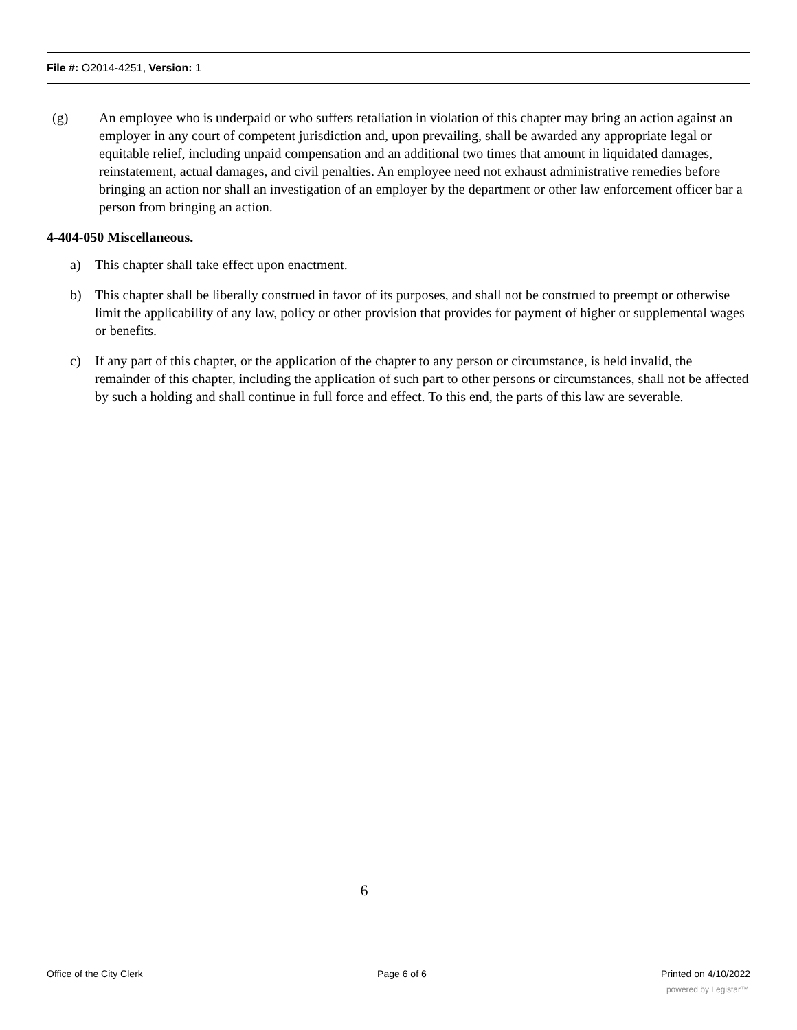File #: O2014-4251, Version: 1
(g) An employee who is underpaid or who suffers retaliation in violation of this chapter may bring an action against an employer in any court of competent jurisdiction and, upon prevailing, shall be awarded any appropriate legal or equitable relief, including unpaid compensation and an additional two times that amount in liquidated damages, reinstatement, actual damages, and civil penalties. An employee need not exhaust administrative remedies before bringing an action nor shall an investigation of an employer by the department or other law enforcement officer bar a person from bringing an action.
4-404-050 Miscellaneous.
a) This chapter shall take effect upon enactment.
b) This chapter shall be liberally construed in favor of its purposes, and shall not be construed to preempt or otherwise limit the applicability of any law, policy or other provision that provides for payment of higher or supplemental wages or benefits.
c) If any part of this chapter, or the application of the chapter to any person or circumstance, is held invalid, the remainder of this chapter, including the application of such part to other persons or circumstances, shall not be affected by such a holding and shall continue in full force and effect. To this end, the parts of this law are severable.
6
Office of the City Clerk Page 6 of 6 Printed on 4/10/2022
powered by Legistar™